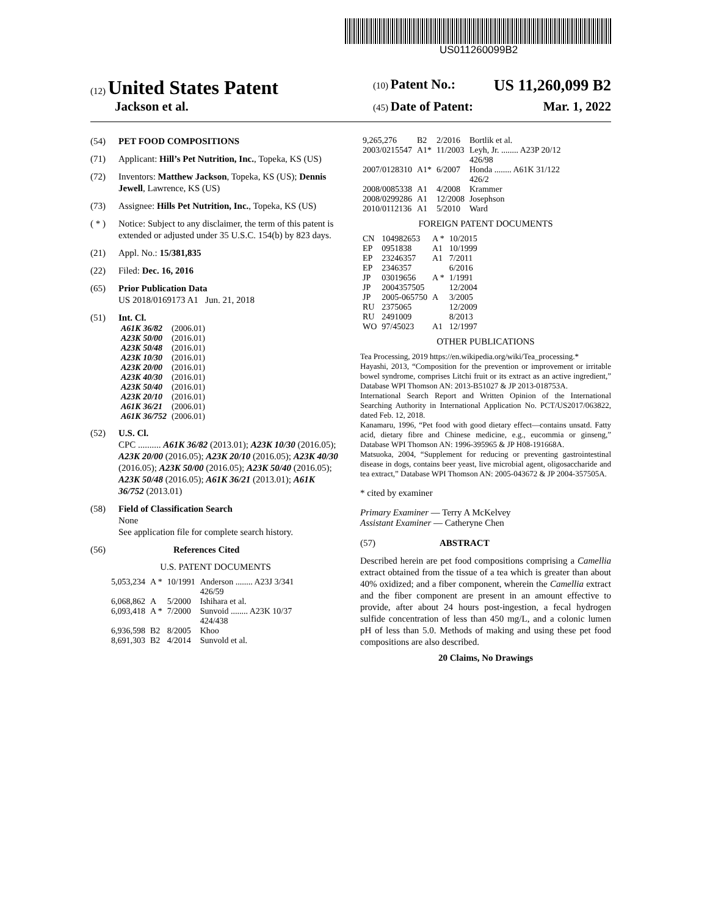US011260099B2
(12) United States Patent
(10) Patent No.: US 11,260,099 B2
Jackson et al.
(45) Date of Patent: Mar. 1, 2022
(54) PET FOOD COMPOSITIONS
(71) Applicant: Hill’s Pet Nutrition, Inc., Topeka, KS (US)
(72) Inventors: Matthew Jackson, Topeka, KS (US); Dennis Jewell, Lawrence, KS (US)
(73) Assignee: Hills Pet Nutrition, Inc., Topeka, KS (US)
( * ) Notice: Subject to any disclaimer, the term of this patent is extended or adjusted under 35 U.S.C. 154(b) by 823 days.
(21) Appl. No.: 15/381,835
(22) Filed: Dec. 16, 2016
(65) Prior Publication Data
US 2018/0169173 A1 Jun. 21, 2018
(51) Int. Cl.
| A61K 36/82 | (2006.01) |
| A23K 50/00 | (2016.01) |
| A23K 50/48 | (2016.01) |
| A23K 10/30 | (2016.01) |
| A23K 20/00 | (2016.01) |
| A23K 40/30 | (2016.01) |
| A23K 50/40 | (2016.01) |
| A23K 20/10 | (2016.01) |
| A61K 36/21 | (2006.01) |
| A61K 36/752 | (2006.01) |
(52) U.S. Cl.
CPC .......... A61K 36/82 (2013.01); A23K 10/30 (2016.05); A23K 20/00 (2016.05); A23K 20/10 (2016.05); A23K 40/30 (2016.05); A23K 50/00 (2016.05); A23K 50/40 (2016.05); A23K 50/48 (2016.05); A61K 36/21 (2013.01); A61K 36/752 (2013.01)
(58) Field of Classification Search
None
See application file for complete search history.
(56) References Cited
U.S. PATENT DOCUMENTS
| 5,053,234 | A * | 10/1991 | Anderson ........ A23J 3/341 426/59 |
| 6,068,862 | A | 5/2000 | Ishihara et al. |
| 6,093,418 | A * | 7/2000 | Sunvoid ........ A23K 10/37 424/438 |
| 6,936,598 | B2 | 8/2005 | Khoo |
| 8,691,303 | B2 | 4/2014 | Sunvold et al. |
| 9,265,276 | B2 | 2/2016 | Bortlik et al. |
| 2003/0215547 | A1* | 11/2003 | Leyh, Jr. ........ A23P 20/12 426/98 |
| 2007/0128310 | A1* | 6/2007 | Honda ........ A61K 31/122 426/2 |
| 2008/0085338 | A1 | 4/2008 | Krammer |
| 2008/0299286 | A1 | 12/2008 | Josephson |
| 2010/0112136 | A1 | 5/2010 | Ward |
FOREIGN PATENT DOCUMENTS
| CN | 104982653 | A * | 10/2015 |
| EP | 0951838 | A1 | 10/1999 |
| EP | 23246357 | A1 | 7/2011 |
| EP | 2346357 | | 6/2016 |
| JP | 03019656 | A * | 1/1991 |
| JP | 2004357505 | | 12/2004 |
| JP | 2005-065750 | A | 3/2005 |
| RU | 2375065 | | 12/2009 |
| RU | 2491009 | | 8/2013 |
| WO | 97/45023 | A1 | 12/1997 |
OTHER PUBLICATIONS
Tea Processing, 2019 https://en.wikipedia.org/wiki/Tea_processing.*
Hayashi, 2013, “Composition for the prevention or improvement or irritable bowel syndrome, comprises Litchi fruit or its extract as an active ingredient,” Database WPI Thomson AN: 2013-B51027 & JP 2013-018753A.
International Search Report and Written Opinion of the International Searching Authority in International Application No. PCT/US2017/063822, dated Feb. 12, 2018.
Kanamaru, 1996, “Pet food with good dietary effect—contains unsatd. Fatty acid, dietary fibre and Chinese medicine, e.g., eucommia or ginseng,” Database WPI Thomson AN: 1996-395965 & JP H08-191668A.
Matsuoka, 2004, “Supplement for reducing or preventing gastrointestinal disease in dogs, contains beer yeast, live microbial agent, oligosaccharide and tea extract,” Database WPI Thomson AN: 2005-043672 & JP 2004-357505A.
* cited by examiner
Primary Examiner — Terry A McKelvey
Assistant Examiner — Catheryne Chen
(57) ABSTRACT
Described herein are pet food compositions comprising a Camellia extract obtained from the tissue of a tea which is greater than about 40% oxidized; and a fiber component, wherein the Camellia extract and the fiber component are present in an amount effective to provide, after about 24 hours post-ingestion, a fecal hydrogen sulfide concentration of less than 450 mg/L, and a colonic lumen pH of less than 5.0. Methods of making and using these pet food compositions are also described.
20 Claims, No Drawings